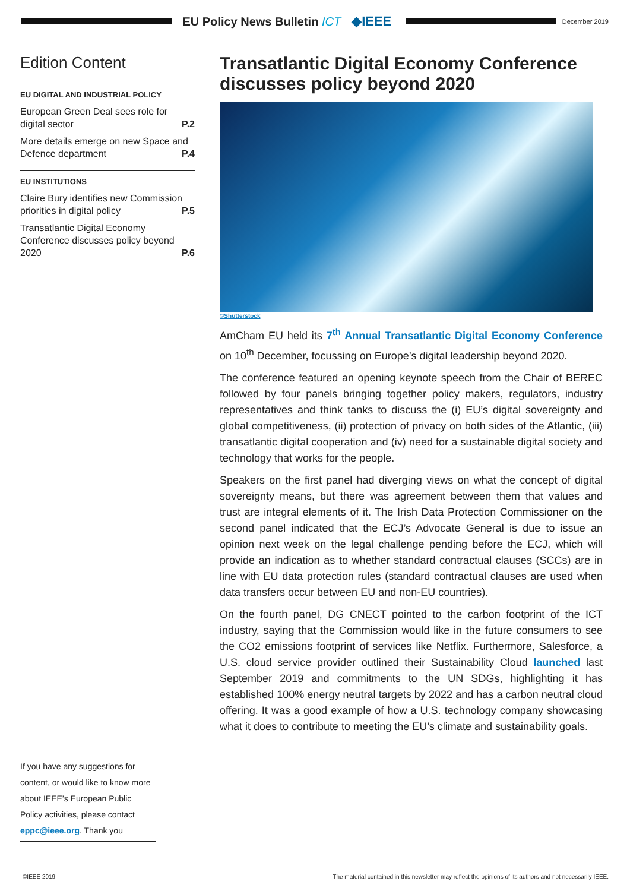EU Policy News Bulletin ICT ◆IEEE
December 2019
Edition Content
EU DIGITAL AND INDUSTRIAL POLICY
European Green Deal sees role for digital sector P.2
More details emerge on new Space and Defence department P.4
EU INSTITUTIONS
Claire Bury identifies new Commission priorities in digital policy P.5
Transatlantic Digital Economy Conference discusses policy beyond 2020 P.6
Transatlantic Digital Economy Conference discusses policy beyond 2020
©Shutterstock
AmCham EU held its 7<sup>th</sup> Annual Transatlantic Digital Economy Conference on 10<sup>th</sup> December, focussing on Europe’s digital leadership beyond 2020.
The conference featured an opening keynote speech from the Chair of BEREC followed by four panels bringing together policy makers, regulators, industry representatives and think tanks to discuss the (i) EU’s digital sovereignty and global competitiveness, (ii) protection of privacy on both sides of the Atlantic, (iii) transatlantic digital cooperation and (iv) need for a sustainable digital society and technology that works for the people.
Speakers on the first panel had diverging views on what the concept of digital sovereignty means, but there was agreement between them that values and trust are integral elements of it. The Irish Data Protection Commissioner on the second panel indicated that the ECJ’s Advocate General is due to issue an opinion next week on the legal challenge pending before the ECJ, which will provide an indication as to whether standard contractual clauses (SCCs) are in line with EU data protection rules (standard contractual clauses are used when data transfers occur between EU and non-EU countries).
On the fourth panel, DG CNECT pointed to the carbon footprint of the ICT industry, saying that the Commission would like in the future consumers to see the CO2 emissions footprint of services like Netflix. Furthermore, Salesforce, a U.S. cloud service provider outlined their Sustainability Cloud launched last September 2019 and commitments to the UN SDGs, highlighting it has established 100% energy neutral targets by 2022 and has a carbon neutral cloud offering. It was a good example of how a U.S. technology company showcasing what it does to contribute to meeting the EU’s climate and sustainability goals.
If you have any suggestions for content, or would like to know more about IEEE’s European Public Policy activities, please contact eppc@ieee.org. Thank you
©IEEE 2019 The material contained in this newsletter may reflect the opinions of its authors and not necessarily IEEE.